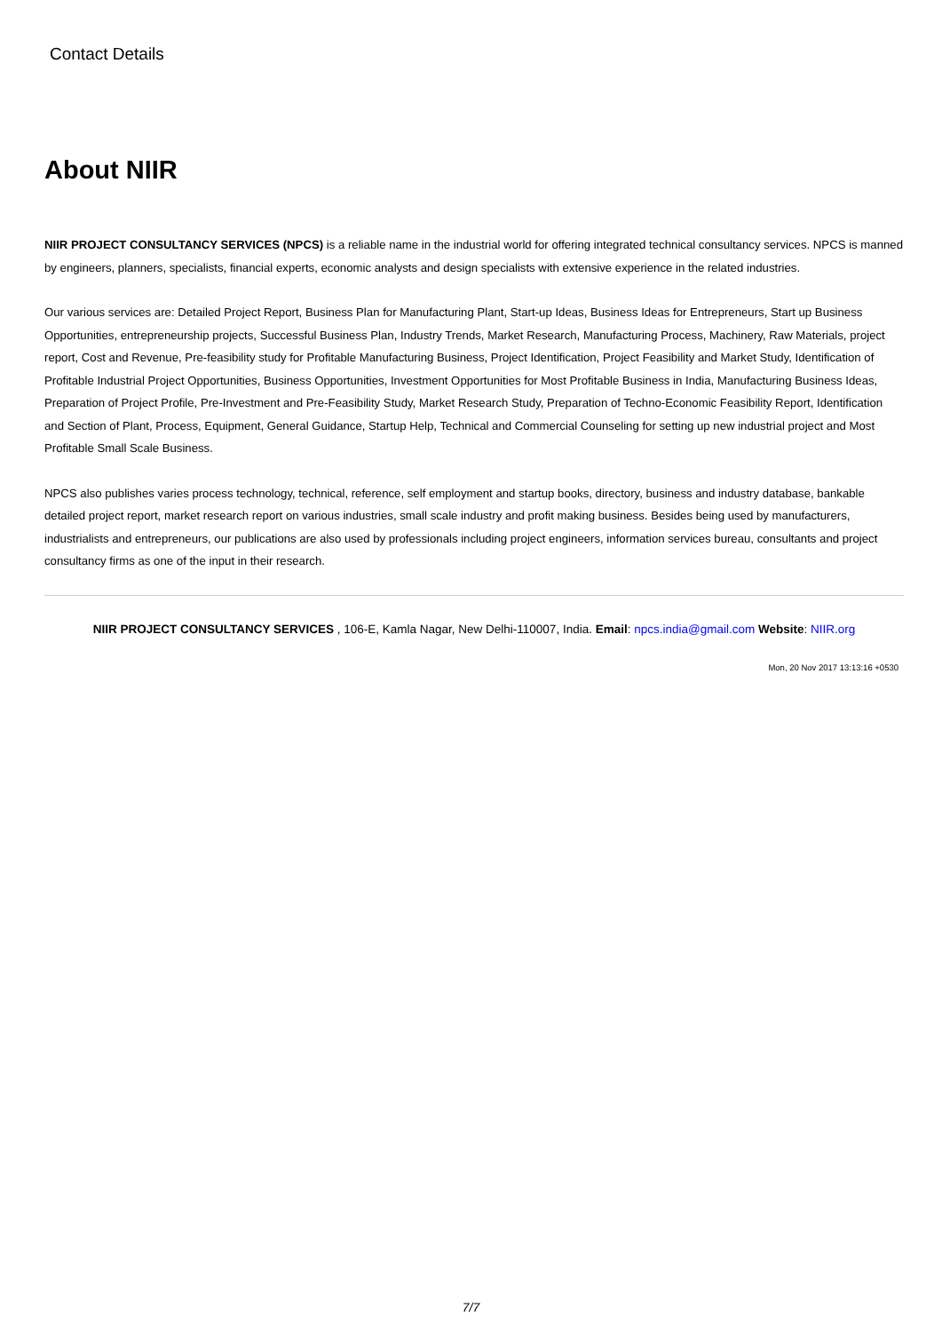Contact Details
About NIIR
NIIR PROJECT CONSULTANCY SERVICES (NPCS) is a reliable name in the industrial world for offering integrated technical consultancy services. NPCS is manned by engineers, planners, specialists, financial experts, economic analysts and design specialists with extensive experience in the related industries.
Our various services are: Detailed Project Report, Business Plan for Manufacturing Plant, Start-up Ideas, Business Ideas for Entrepreneurs, Start up Business Opportunities, entrepreneurship projects, Successful Business Plan, Industry Trends, Market Research, Manufacturing Process, Machinery, Raw Materials, project report, Cost and Revenue, Pre-feasibility study for Profitable Manufacturing Business, Project Identification, Project Feasibility and Market Study, Identification of Profitable Industrial Project Opportunities, Business Opportunities, Investment Opportunities for Most Profitable Business in India, Manufacturing Business Ideas, Preparation of Project Profile, Pre-Investment and Pre-Feasibility Study, Market Research Study, Preparation of Techno-Economic Feasibility Report, Identification and Section of Plant, Process, Equipment, General Guidance, Startup Help, Technical and Commercial Counseling for setting up new industrial project and Most Profitable Small Scale Business.
NPCS also publishes varies process technology, technical, reference, self employment and startup books, directory, business and industry database, bankable detailed project report, market research report on various industries, small scale industry and profit making business. Besides being used by manufacturers, industrialists and entrepreneurs, our publications are also used by professionals including project engineers, information services bureau, consultants and project consultancy firms as one of the input in their research.
NIIR PROJECT CONSULTANCY SERVICES , 106-E, Kamla Nagar, New Delhi-110007, India. Email: npcs.india@gmail.com Website: NIIR.org
Mon, 20 Nov 2017 13:13:16 +0530
7/7